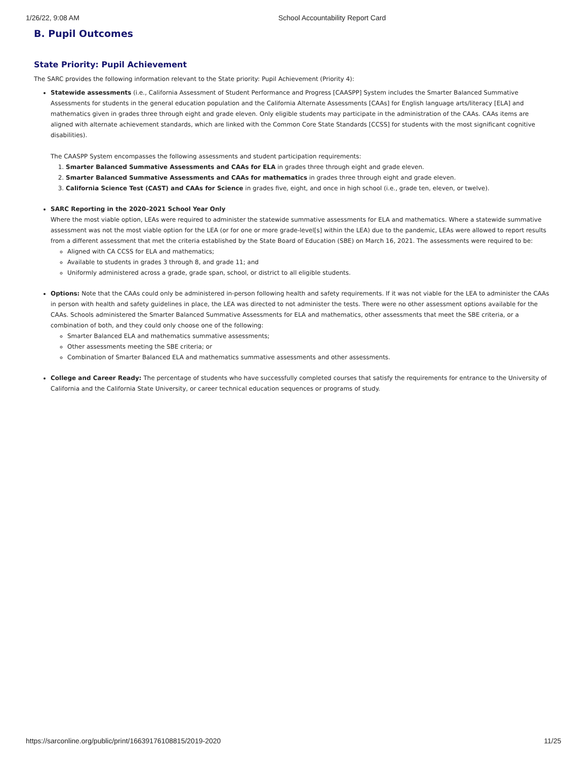1/26/22, 9:08 AM School Accountability Report Card
B. Pupil Outcomes
State Priority: Pupil Achievement
The SARC provides the following information relevant to the State priority: Pupil Achievement (Priority 4):
Statewide assessments (i.e., California Assessment of Student Performance and Progress [CAASPP] System includes the Smarter Balanced Summative Assessments for students in the general education population and the California Alternate Assessments [CAAs] for English language arts/literacy [ELA] and mathematics given in grades three through eight and grade eleven. Only eligible students may participate in the administration of the CAAs. CAAs items are aligned with alternate achievement standards, which are linked with the Common Core State Standards [CCSS] for students with the most significant cognitive disabilities).
The CAASPP System encompasses the following assessments and student participation requirements:
1. Smarter Balanced Summative Assessments and CAAs for ELA in grades three through eight and grade eleven.
2. Smarter Balanced Summative Assessments and CAAs for mathematics in grades three through eight and grade eleven.
3. California Science Test (CAST) and CAAs for Science in grades five, eight, and once in high school (i.e., grade ten, eleven, or twelve).
SARC Reporting in the 2020–2021 School Year Only
Where the most viable option, LEAs were required to administer the statewide summative assessments for ELA and mathematics. Where a statewide summative assessment was not the most viable option for the LEA (or for one or more grade-level[s] within the LEA) due to the pandemic, LEAs were allowed to report results from a different assessment that met the criteria established by the State Board of Education (SBE) on March 16, 2021. The assessments were required to be:
Aligned with CA CCSS for ELA and mathematics;
Available to students in grades 3 through 8, and grade 11; and
Uniformly administered across a grade, grade span, school, or district to all eligible students.
Options: Note that the CAAs could only be administered in-person following health and safety requirements. If it was not viable for the LEA to administer the CAAs in person with health and safety guidelines in place, the LEA was directed to not administer the tests. There were no other assessment options available for the CAAs. Schools administered the Smarter Balanced Summative Assessments for ELA and mathematics, other assessments that meet the SBE criteria, or a combination of both, and they could only choose one of the following:
Smarter Balanced ELA and mathematics summative assessments;
Other assessments meeting the SBE criteria; or
Combination of Smarter Balanced ELA and mathematics summative assessments and other assessments.
College and Career Ready: The percentage of students who have successfully completed courses that satisfy the requirements for entrance to the University of California and the California State University, or career technical education sequences or programs of study.
https://sarconline.org/public/print/16639176108815/2019-2020 11/25